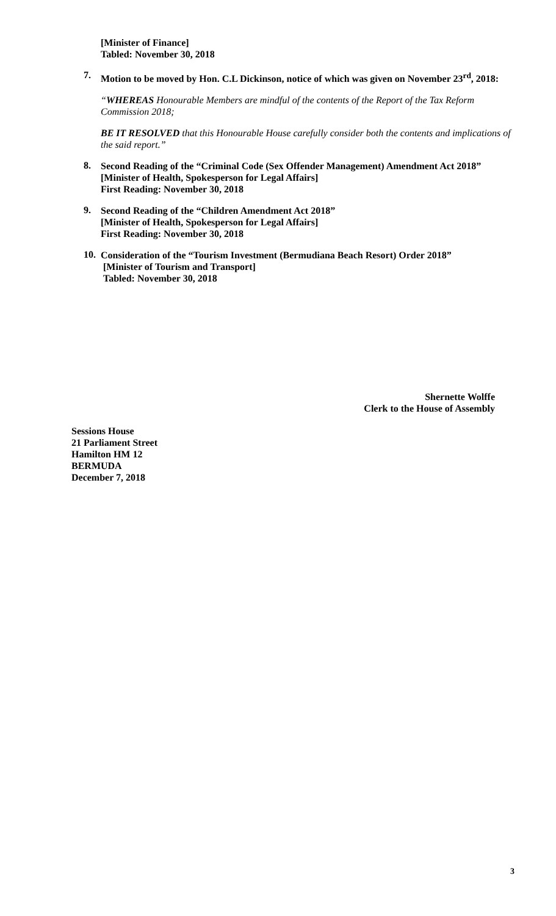[Minister of Finance]
Tabled: November 30, 2018
7.
Motion to be moved by Hon. C.L Dickinson, notice of which was given on November 23<sup>rd</sup>, 2018:
“WHEREAS Honourable Members are mindful of the contents of the Report of the Tax Reform Commission 2018;
BE IT RESOLVED that this Honourable House carefully consider both the contents and implications of the said report.”
8.
Second Reading of the “Criminal Code (Sex Offender Management) Amendment Act 2018”
[Minister of Health, Spokesperson for Legal Affairs]
First Reading: November 30, 2018
9.
Second Reading of the “Children Amendment Act 2018”
[Minister of Health, Spokesperson for Legal Affairs]
First Reading: November 30, 2018
10.
Consideration of the “Tourism Investment (Bermudiana Beach Resort) Order 2018”
[Minister of Tourism and Transport]
Tabled: November 30, 2018
Shernette Wolffe
Clerk to the House of Assembly
Sessions House
21 Parliament Street
Hamilton HM 12
BERMUDA
December 7, 2018
3